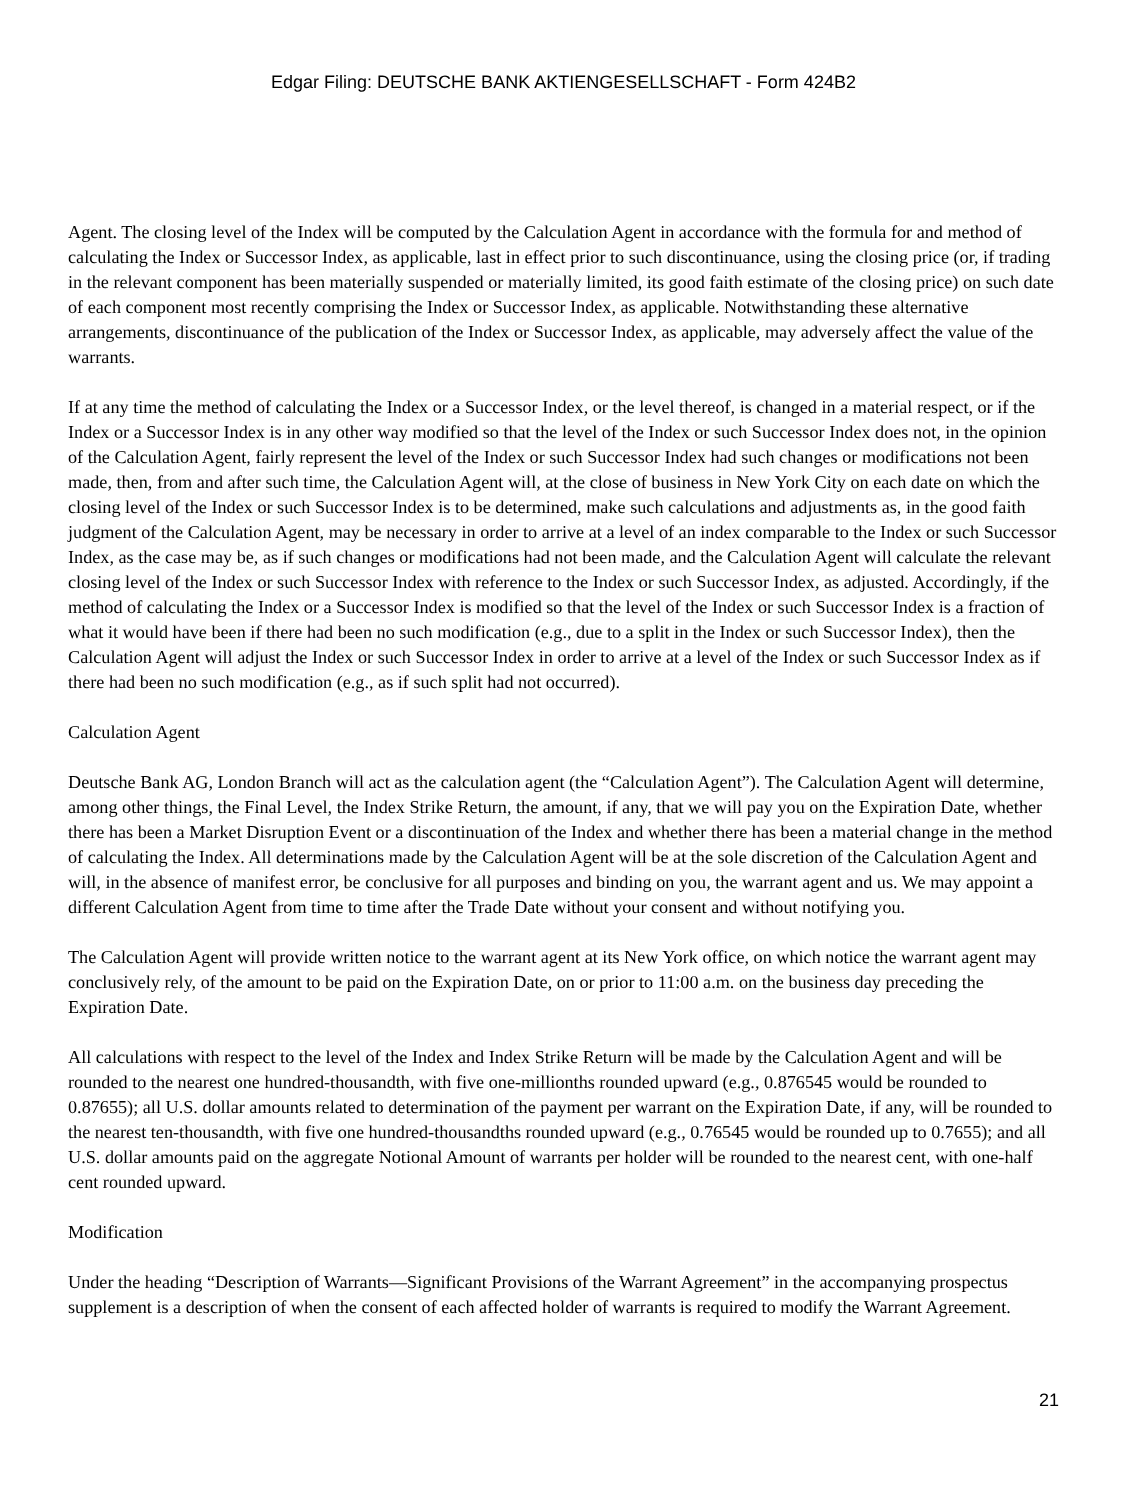Edgar Filing: DEUTSCHE BANK AKTIENGESELLSCHAFT - Form 424B2
Agent. The closing level of the Index will be computed by the Calculation Agent in accordance with the formula for and method of calculating the Index or Successor Index, as applicable, last in effect prior to such discontinuance, using the closing price (or, if trading in the relevant component has been materially suspended or materially limited, its good faith estimate of the closing price) on such date of each component most recently comprising the Index or Successor Index, as applicable. Notwithstanding these alternative arrangements, discontinuance of the publication of the Index or Successor Index, as applicable, may adversely affect the value of the warrants.
If at any time the method of calculating the Index or a Successor Index, or the level thereof, is changed in a material respect, or if the Index or a Successor Index is in any other way modified so that the level of the Index or such Successor Index does not, in the opinion of the Calculation Agent, fairly represent the level of the Index or such Successor Index had such changes or modifications not been made, then, from and after such time, the Calculation Agent will, at the close of business in New York City on each date on which the closing level of the Index or such Successor Index is to be determined, make such calculations and adjustments as, in the good faith judgment of the Calculation Agent, may be necessary in order to arrive at a level of an index comparable to the Index or such Successor Index, as the case may be, as if such changes or modifications had not been made, and the Calculation Agent will calculate the relevant closing level of the Index or such Successor Index with reference to the Index or such Successor Index, as adjusted. Accordingly, if the method of calculating the Index or a Successor Index is modified so that the level of the Index or such Successor Index is a fraction of what it would have been if there had been no such modification (e.g., due to a split in the Index or such Successor Index), then the Calculation Agent will adjust the Index or such Successor Index in order to arrive at a level of the Index or such Successor Index as if there had been no such modification (e.g., as if such split had not occurred).
Calculation Agent
Deutsche Bank AG, London Branch will act as the calculation agent (the “Calculation Agent”). The Calculation Agent will determine, among other things, the Final Level, the Index Strike Return, the amount, if any, that we will pay you on the Expiration Date, whether there has been a Market Disruption Event or a discontinuation of the Index and whether there has been a material change in the method of calculating the Index. All determinations made by the Calculation Agent will be at the sole discretion of the Calculation Agent and will, in the absence of manifest error, be conclusive for all purposes and binding on you, the warrant agent and us. We may appoint a different Calculation Agent from time to time after the Trade Date without your consent and without notifying you.
The Calculation Agent will provide written notice to the warrant agent at its New York office, on which notice the warrant agent may conclusively rely, of the amount to be paid on the Expiration Date, on or prior to 11:00 a.m. on the business day preceding the Expiration Date.
All calculations with respect to the level of the Index and Index Strike Return will be made by the Calculation Agent and will be rounded to the nearest one hundred-thousandth, with five one-millionths rounded upward (e.g., 0.876545 would be rounded to 0.87655); all U.S. dollar amounts related to determination of the payment per warrant on the Expiration Date, if any, will be rounded to the nearest ten-thousandth, with five one hundred-thousandths rounded upward (e.g., 0.76545 would be rounded up to 0.7655); and all U.S. dollar amounts paid on the aggregate Notional Amount of warrants per holder will be rounded to the nearest cent, with one-half cent rounded upward.
Modification
Under the heading “Description of Warrants—Significant Provisions of the Warrant Agreement” in the accompanying prospectus supplement is a description of when the consent of each affected holder of warrants is required to modify the Warrant Agreement.
21